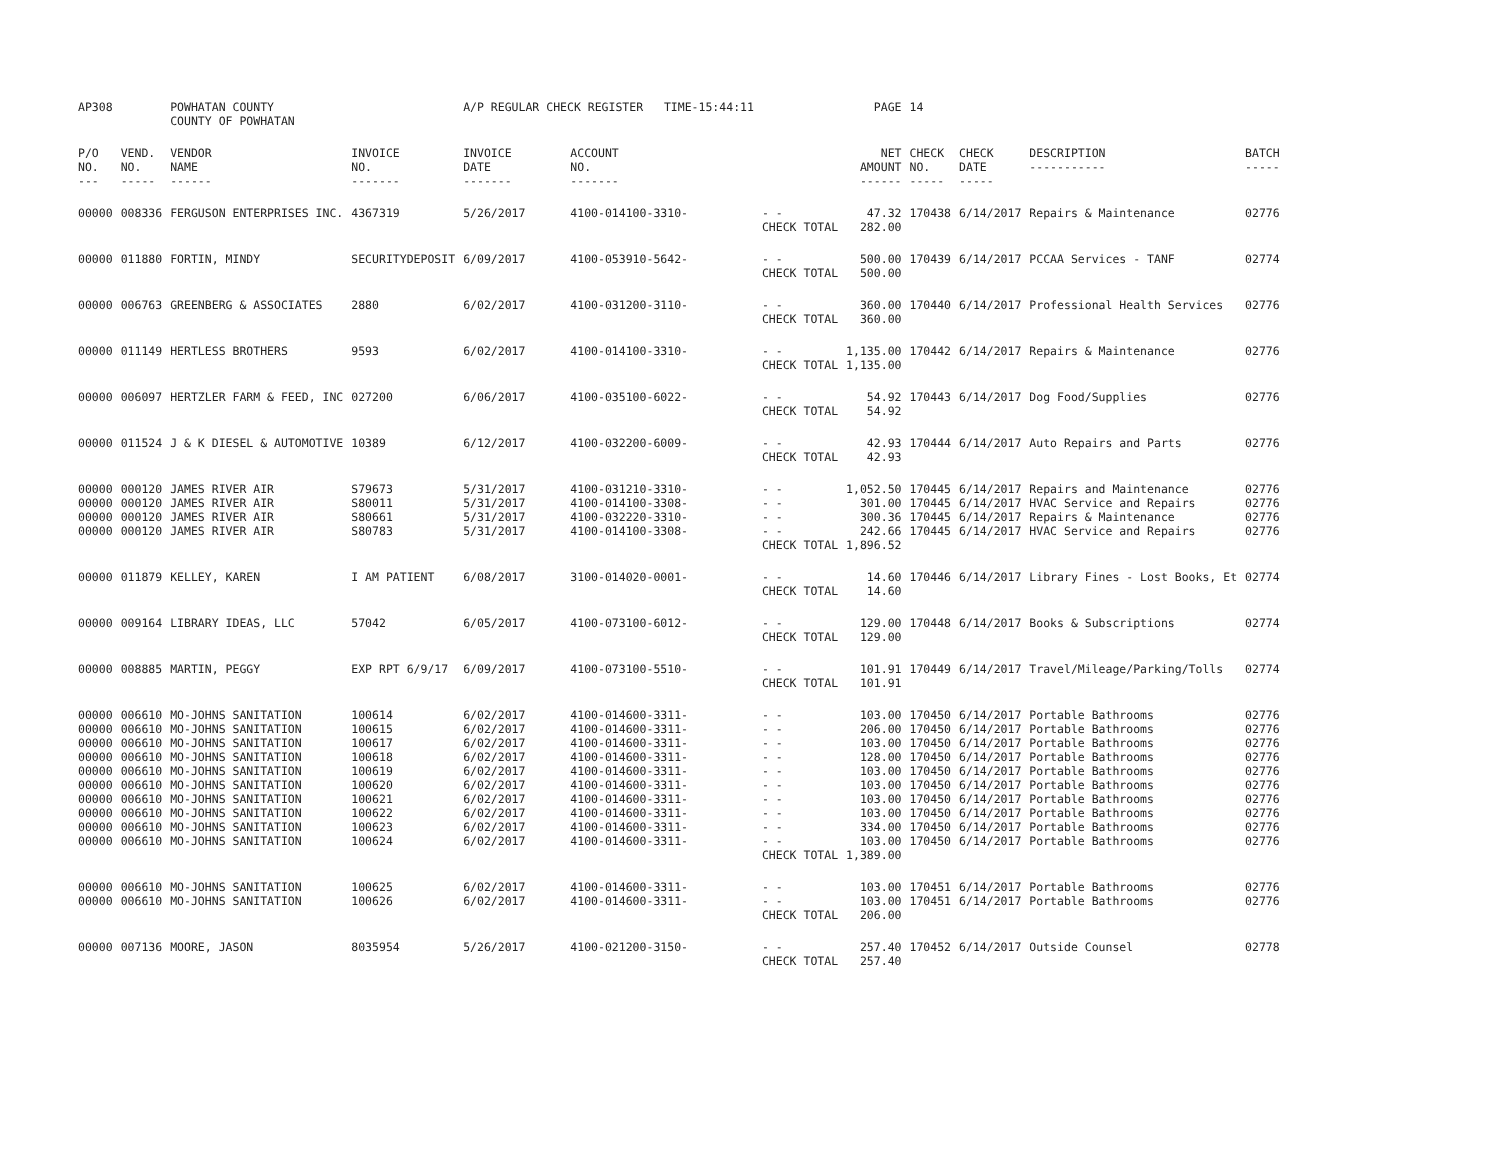| AP308 | | POWHATAN COUNTY COUNTY OF POWHATAN | | A/P REGULAR CHECK REGISTER TIME-15:44:11 | | | PAGE | 14 | | | |
| P/O NO. --- | VEND. NO. ----- | VENDOR NAME ------ | INVOICE NO. ------- | INVOICE DATE ------- | ACCOUNT NO. ------- | | NET AMOUNT ------ | CHECK NO. ----- | CHECK DATE ----- | DESCRIPTION ----------- | BATCH ----- |
| 00000 | 008336 | FERGUSON ENTERPRISES INC. | 4367319 | 5/26/2017 | 4100-014100-3310- | - - CHECK TOTAL | 47.32 282.00 | 170438 | 6/14/2017 | Repairs & Maintenance | 02776 |
| 00000 | 011880 | FORTIN, MINDY | SECURITYDEPOSIT | 6/09/2017 | 4100-053910-5642- | - - CHECK TOTAL | 500.00 500.00 | 170439 | 6/14/2017 | PCCAA Services - TANF | 02774 |
| 00000 | 006763 | GREENBERG & ASSOCIATES | 2880 | 6/02/2017 | 4100-031200-3110- | - - CHECK TOTAL | 360.00 360.00 | 170440 | 6/14/2017 | Professional Health Services | 02776 |
| 00000 | 011149 | HERTLESS BROTHERS | 9593 | 6/02/2017 | 4100-014100-3310- | - - CHECK TOTAL | 1,135.00 1,135.00 | 170442 | 6/14/2017 | Repairs & Maintenance | 02776 |
| 00000 | 006097 | HERTZLER FARM & FEED, INC | 027200 | 6/06/2017 | 4100-035100-6022- | - - CHECK TOTAL | 54.92 54.92 | 170443 | 6/14/2017 | Dog Food/Supplies | 02776 |
| 00000 | 011524 | J & K DIESEL & AUTOMOTIVE | 10389 | 6/12/2017 | 4100-032200-6009- | - - CHECK TOTAL | 42.93 42.93 | 170444 | 6/14/2017 | Auto Repairs and Parts | 02776 |
| 00000 | 000120 | JAMES RIVER AIR | S79673 | 5/31/2017 | 4100-031210-3310- | - - | 1,052.50 | 170445 | 6/14/2017 | Repairs and Maintenance | 02776 |
| 00000 | 000120 | JAMES RIVER AIR | S80011 | 5/31/2017 | 4100-014100-3308- | - - | 301.00 | 170445 | 6/14/2017 | HVAC Service and Repairs | 02776 |
| 00000 | 000120 | JAMES RIVER AIR | S80661 | 5/31/2017 | 4100-032220-3310- | - - | 300.36 | 170445 | 6/14/2017 | Repairs & Maintenance | 02776 |
| 00000 | 000120 | JAMES RIVER AIR | S80783 | 5/31/2017 | 4100-014100-3308- | - - CHECK TOTAL | 242.66 1,896.52 | 170445 | 6/14/2017 | HVAC Service and Repairs | 02776 |
| 00000 | 011879 | KELLEY, KAREN | I AM PATIENT | 6/08/2017 | 3100-014020-0001- | - - CHECK TOTAL | 14.60 14.60 | 170446 | 6/14/2017 | Library Fines - Lost Books, Et | 02774 |
| 00000 | 009164 | LIBRARY IDEAS, LLC | 57042 | 6/05/2017 | 4100-073100-6012- | - - CHECK TOTAL | 129.00 129.00 | 170448 | 6/14/2017 | Books & Subscriptions | 02774 |
| 00000 | 008885 | MARTIN, PEGGY | EXP RPT 6/9/17 | 6/09/2017 | 4100-073100-5510- | - - CHECK TOTAL | 101.91 101.91 | 170449 | 6/14/2017 | Travel/Mileage/Parking/Tolls | 02774 |
| 00000 | 006610 | MO-JOHNS SANITATION | 100614 | 6/02/2017 | 4100-014600-3311- | - - | 103.00 | 170450 | 6/14/2017 | Portable Bathrooms | 02776 |
| 00000 | 006610 | MO-JOHNS SANITATION | 100615 | 6/02/2017 | 4100-014600-3311- | - - | 206.00 | 170450 | 6/14/2017 | Portable Bathrooms | 02776 |
| 00000 | 006610 | MO-JOHNS SANITATION | 100617 | 6/02/2017 | 4100-014600-3311- | - - | 103.00 | 170450 | 6/14/2017 | Portable Bathrooms | 02776 |
| 00000 | 006610 | MO-JOHNS SANITATION | 100618 | 6/02/2017 | 4100-014600-3311- | - - | 128.00 | 170450 | 6/14/2017 | Portable Bathrooms | 02776 |
| 00000 | 006610 | MO-JOHNS SANITATION | 100619 | 6/02/2017 | 4100-014600-3311- | - - | 103.00 | 170450 | 6/14/2017 | Portable Bathrooms | 02776 |
| 00000 | 006610 | MO-JOHNS SANITATION | 100620 | 6/02/2017 | 4100-014600-3311- | - - | 103.00 | 170450 | 6/14/2017 | Portable Bathrooms | 02776 |
| 00000 | 006610 | MO-JOHNS SANITATION | 100621 | 6/02/2017 | 4100-014600-3311- | - - | 103.00 | 170450 | 6/14/2017 | Portable Bathrooms | 02776 |
| 00000 | 006610 | MO-JOHNS SANITATION | 100622 | 6/02/2017 | 4100-014600-3311- | - - | 103.00 | 170450 | 6/14/2017 | Portable Bathrooms | 02776 |
| 00000 | 006610 | MO-JOHNS SANITATION | 100623 | 6/02/2017 | 4100-014600-3311- | - - | 334.00 | 170450 | 6/14/2017 | Portable Bathrooms | 02776 |
| 00000 | 006610 | MO-JOHNS SANITATION | 100624 | 6/02/2017 | 4100-014600-3311- | - - CHECK TOTAL | 103.00 1,389.00 | 170450 | 6/14/2017 | Portable Bathrooms | 02776 |
| 00000 | 006610 | MO-JOHNS SANITATION | 100625 | 6/02/2017 | 4100-014600-3311- | - - | 103.00 | 170451 | 6/14/2017 | Portable Bathrooms | 02776 |
| 00000 | 006610 | MO-JOHNS SANITATION | 100626 | 6/02/2017 | 4100-014600-3311- | - - CHECK TOTAL | 103.00 206.00 | 170451 | 6/14/2017 | Portable Bathrooms | 02776 |
| 00000 | 007136 | MOORE, JASON | 8035954 | 5/26/2017 | 4100-021200-3150- | - - CHECK TOTAL | 257.40 257.40 | 170452 | 6/14/2017 | Outside Counsel | 02778 |